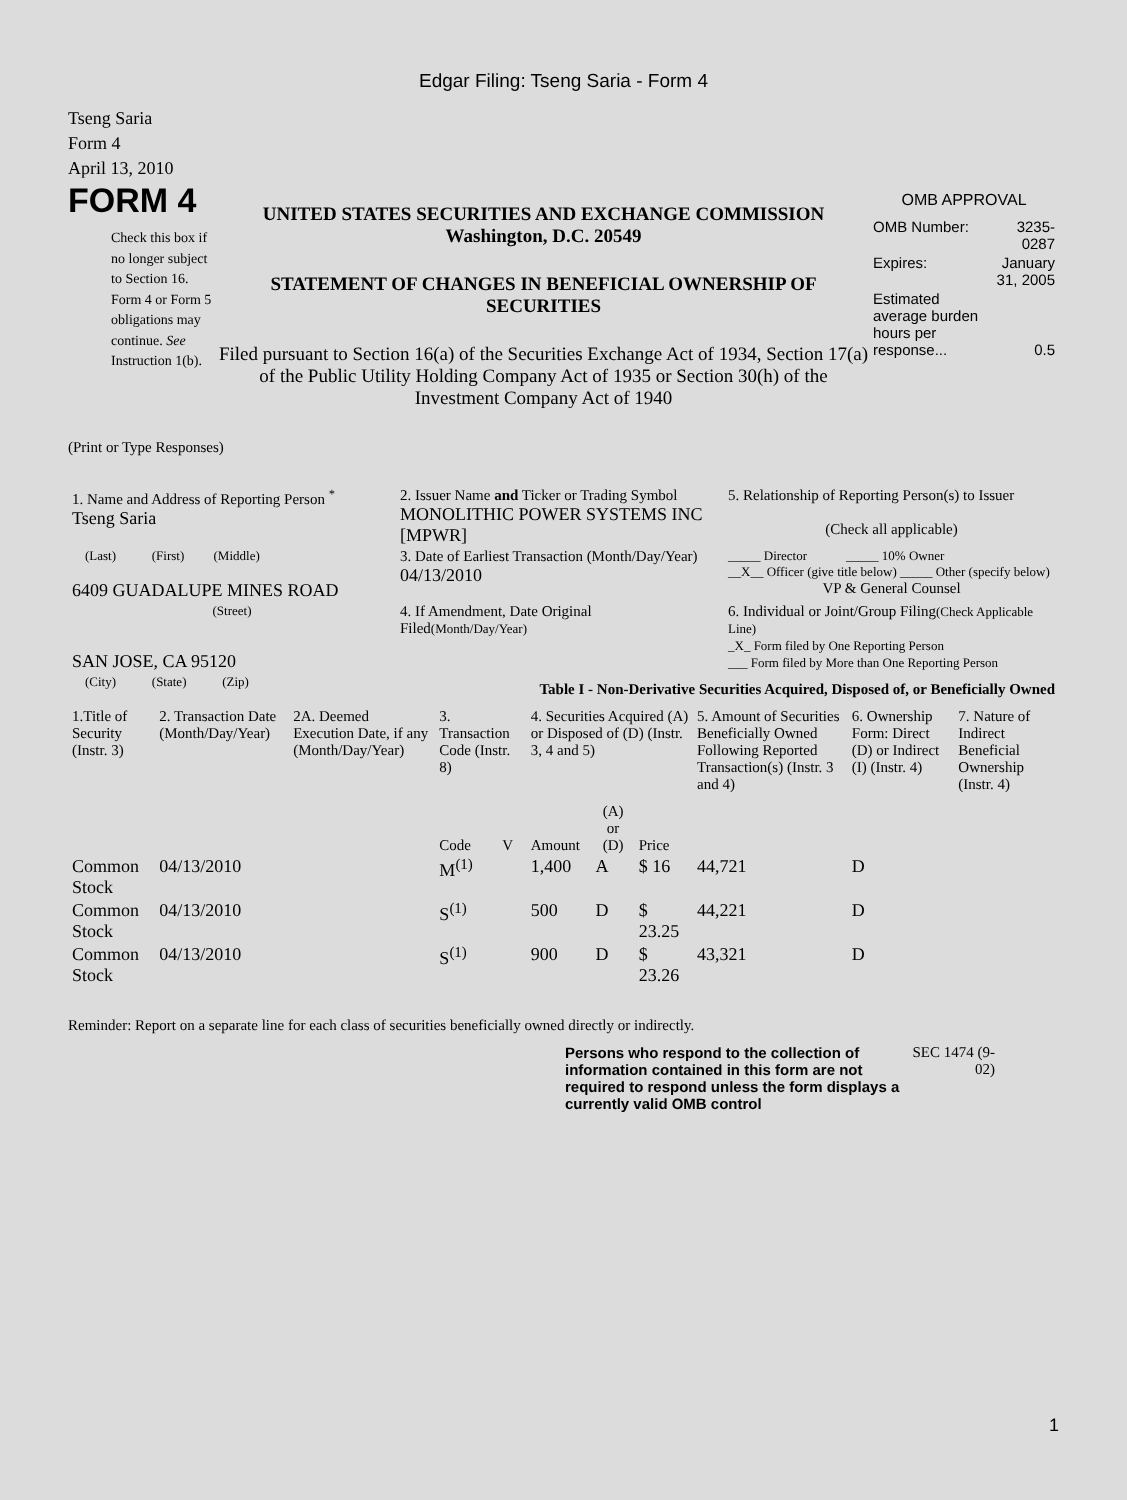Edgar Filing: Tseng Saria - Form 4
Tseng Saria
Form 4
April 13, 2010
FORM 4
Check this box if no longer subject to Section 16. Form 4 or Form 5 obligations may continue. See Instruction 1(b).
UNITED STATES SECURITIES AND EXCHANGE COMMISSION
Washington, D.C. 20549
STATEMENT OF CHANGES IN BENEFICIAL OWNERSHIP OF SECURITIES
Filed pursuant to Section 16(a) of the Securities Exchange Act of 1934, Section 17(a) of the Public Utility Holding Company Act of 1935 or Section 30(h) of the Investment Company Act of 1940
OMB APPROVAL
| OMB Number: | 3235-0287 |
| Expires: | January 31, 2005 |
| Estimated average burden hours per response... | 0.5 |
(Print or Type Responses)
| 1. Name and Address of Reporting Person <sup>*</sup> Tseng Saria | 2. Issuer Name and Ticker or Trading Symbol MONOLITHIC POWER SYSTEMS INC [MPWR] | 5. Relationship of Reporting Person(s) to Issuer (Check all applicable) |
| (Last) (First) (Middle) 6409 GUADALUPE MINES ROAD | 3. Date of Earliest Transaction (Month/Day/Year) 04/13/2010 | _____ Director _____ 10% Owner __X__ Officer (give title below) _____ Other (specify below) VP & General Counsel |
| (Street) SAN JOSE, CA 95120 | 4. If Amendment, Date Original Filed (Month/Day/Year) | 6. Individual or Joint/Group Filing (Check Applicable Line) _X_ Form filed by One Reporting Person ___ Form filed by More than One Reporting Person |
| (City) (State) (Zip) | Table I - Non-Derivative Securities Acquired, Disposed of, or Beneficially Owned | |
| 1.Title of Security (Instr. 3) | 2. Transaction Date (Month/Day/Year) | 2A. Deemed Execution Date, if any (Month/Day/Year) | 3. Transaction Code (Instr. 8) | | 4. Securities Acquired (A) or Disposed of (D) (Instr. 3, 4 and 5) | | | 5. Amount of Securities Beneficially Owned Following Reported Transaction(s) (Instr. 3 and 4) | 6. Ownership Form: Direct (D) or Indirect (I) (Instr. 4) | 7. Nature of Indirect Beneficial Ownership (Instr. 4) |
| --- | --- | --- | --- | --- | --- | --- | --- | --- | --- | --- |
| | | | Code | V | Amount | (A) or (D) | Price | | | |
| Common Stock | 04/13/2010 | | M<sup>(1)</sup> | | 1,400 | A | $ 16 | 44,721 | D | |
| Common Stock | 04/13/2010 | | S<sup>(1)</sup> | | 500 | D | $ 23.25 | 44,221 | D | |
| Common Stock | 04/13/2010 | | S<sup>(1)</sup> | | 900 | D | $ 23.26 | 43,321 | D | |
Reminder: Report on a separate line for each class of securities beneficially owned directly or indirectly.
Persons who respond to the collection of information contained in this form are not required to respond unless the form displays a currently valid OMB control
SEC 1474 (9-02)
1